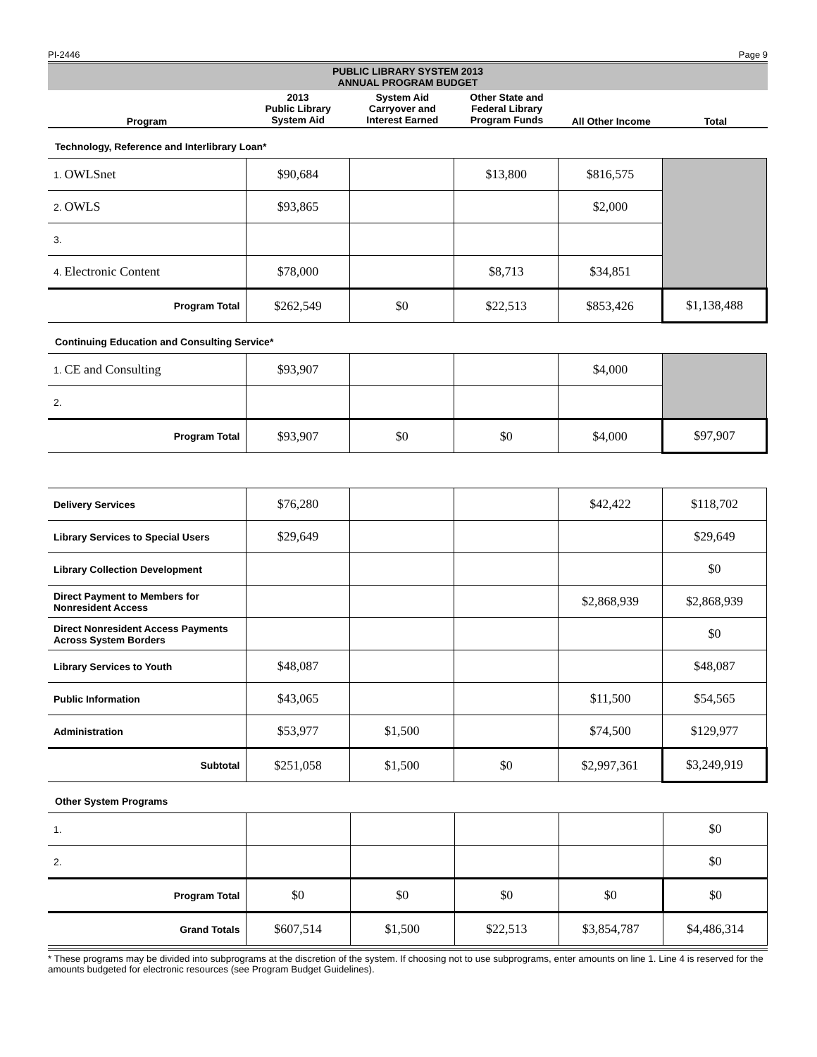PI-2446 Page 9
| PUBLIC LIBRARY SYSTEM 2013 ANNUAL PROGRAM BUDGET | | | | | |
| Program | 2013 Public Library System Aid | System Aid Carryover and Interest Earned | Other State and Federal Library Program Funds | All Other Income | Total |
Technology, Reference and Interlibrary Loan*
| 1. OWLSnet | $90,684 | | $13,800 | $816,575 | |
| 2. OWLS | $93,865 | | | $2,000 | |
| 3. | | | | | |
| 4. Electronic Content | $78,000 | | $8,713 | $34,851 | |
| Program Total | $262,549 | $0 | $22,513 | $853,426 | $1,138,488 |
Continuing Education and Consulting Service*
| 1. CE and Consulting | $93,907 | | | $4,000 | |
| 2. | | | | | |
| Program Total | $93,907 | $0 | $0 | $4,000 | $97,907 |
| Delivery Services | $76,280 | | | $42,422 | $118,702 |
| Library Services to Special Users | $29,649 | | | | $29,649 |
| Library Collection Development | | | | | $0 |
| Direct Payment to Members for Nonresident Access | | | | $2,868,939 | $2,868,939 |
| Direct Nonresident Access Payments Across System Borders | | | | | $0 |
| Library Services to Youth | $48,087 | | | | $48,087 |
| Public Information | $43,065 | | | $11,500 | $54,565 |
| Administration | $53,977 | $1,500 | | $74,500 | $129,977 |
| Subtotal | $251,058 | $1,500 | $0 | $2,997,361 | $3,249,919 |
Other System Programs
| 1. | | | | | $0 |
| 2. | | | | | $0 |
| Program Total | $0 | $0 | $0 | $0 | $0 |
| Grand Totals | $607,514 | $1,500 | $22,513 | $3,854,787 | $4,486,314 |
* These programs may be divided into subprograms at the discretion of the system. If choosing not to use subprograms, enter amounts on line 1. Line 4 is reserved for the amounts budgeted for electronic resources (see Program Budget Guidelines).